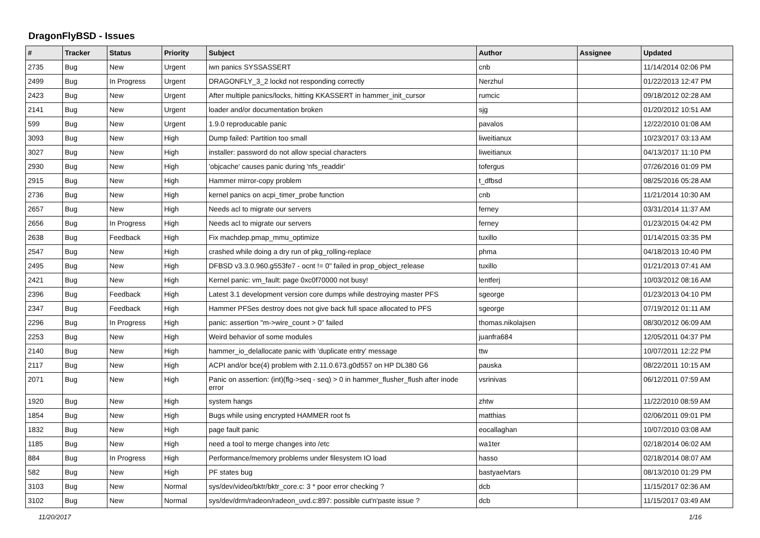DragonFlyBSD - Issues
| # | Tracker | Status | Priority | Subject | Author | Assignee | Updated |
| --- | --- | --- | --- | --- | --- | --- | --- |
| 2735 | Bug | New | Urgent | iwn panics SYSSASSERT | cnb | | 11/14/2014 02:06 PM |
| 2499 | Bug | In Progress | Urgent | DRAGONFLY_3_2 lockd not responding correctly | Nerzhul | | 01/22/2013 12:47 PM |
| 2423 | Bug | New | Urgent | After multiple panics/locks, hitting KKASSERT in hammer_init_cursor | rumcic | | 09/18/2012 02:28 AM |
| 2141 | Bug | New | Urgent | loader and/or documentation broken | sjg | | 01/20/2012 10:51 AM |
| 599 | Bug | New | Urgent | 1.9.0 reproducable panic | pavalos | | 12/22/2010 01:08 AM |
| 3093 | Bug | New | High | Dump failed: Partition too small | liweitianux | | 10/23/2017 03:13 AM |
| 3027 | Bug | New | High | installer: password do not allow special characters | liweitianux | | 04/13/2017 11:10 PM |
| 2930 | Bug | New | High | 'objcache' causes panic during 'nfs_readdir' | tofergus | | 07/26/2016 01:09 PM |
| 2915 | Bug | New | High | Hammer mirror-copy problem | t_dfbsd | | 08/25/2016 05:28 AM |
| 2736 | Bug | New | High | kernel panics on acpi_timer_probe function | cnb | | 11/21/2014 10:30 AM |
| 2657 | Bug | New | High | Needs acl to migrate our servers | ferney | | 03/31/2014 11:37 AM |
| 2656 | Bug | In Progress | High | Needs acl to migrate our servers | ferney | | 01/23/2015 04:42 PM |
| 2638 | Bug | Feedback | High | Fix machdep.pmap_mmu_optimize | tuxillo | | 01/14/2015 03:35 PM |
| 2547 | Bug | New | High | crashed while doing a dry run of pkg_rolling-replace | phma | | 04/18/2013 10:40 PM |
| 2495 | Bug | New | High | DFBSD v3.3.0.960.g553fe7 - ocnt != 0" failed in prop_object_release | tuxillo | | 01/21/2013 07:41 AM |
| 2421 | Bug | New | High | Kernel panic: vm_fault: page 0xc0f70000 not busy! | lentferj | | 10/03/2012 08:16 AM |
| 2396 | Bug | Feedback | High | Latest 3.1 development version core dumps while destroying master PFS | sgeorge | | 01/23/2013 04:10 PM |
| 2347 | Bug | Feedback | High | Hammer PFSes destroy does not give back full space allocated to PFS | sgeorge | | 07/19/2012 01:11 AM |
| 2296 | Bug | In Progress | High | panic: assertion "m->wire_count > 0" failed | thomas.nikolajsen | | 08/30/2012 06:09 AM |
| 2253 | Bug | New | High | Weird behavior of some modules | juanfra684 | | 12/05/2011 04:37 PM |
| 2140 | Bug | New | High | hammer_io_delallocate panic with 'duplicate entry' message | ttw | | 10/07/2011 12:22 PM |
| 2117 | Bug | New | High | ACPI and/or bce(4) problem with 2.11.0.673.g0d557 on HP DL380 G6 | pauska | | 08/22/2011 10:15 AM |
| 2071 | Bug | New | High | Panic on assertion: (int)(flg->seq - seq) > 0 in hammer_flusher_flush after inode error | vsrinivas | | 06/12/2011 07:59 AM |
| 1920 | Bug | New | High | system hangs | zhtw | | 11/22/2010 08:59 AM |
| 1854 | Bug | New | High | Bugs while using encrypted HAMMER root fs | matthias | | 02/06/2011 09:01 PM |
| 1832 | Bug | New | High | page fault panic | eocallaghan | | 10/07/2010 03:08 AM |
| 1185 | Bug | New | High | need a tool to merge changes into /etc | wa1ter | | 02/18/2014 06:02 AM |
| 884 | Bug | In Progress | High | Performance/memory problems under filesystem IO load | hasso | | 02/18/2014 08:07 AM |
| 582 | Bug | New | High | PF states bug | bastyaelvtars | | 08/13/2010 01:29 PM |
| 3103 | Bug | New | Normal | sys/dev/video/bktr/bktr_core.c: 3 * poor error checking ? | dcb | | 11/15/2017 02:36 AM |
| 3102 | Bug | New | Normal | sys/dev/drm/radeon/radeon_uvd.c:897: possible cut'n'paste issue ? | dcb | | 11/15/2017 03:49 AM |
11/20/2017 1/16